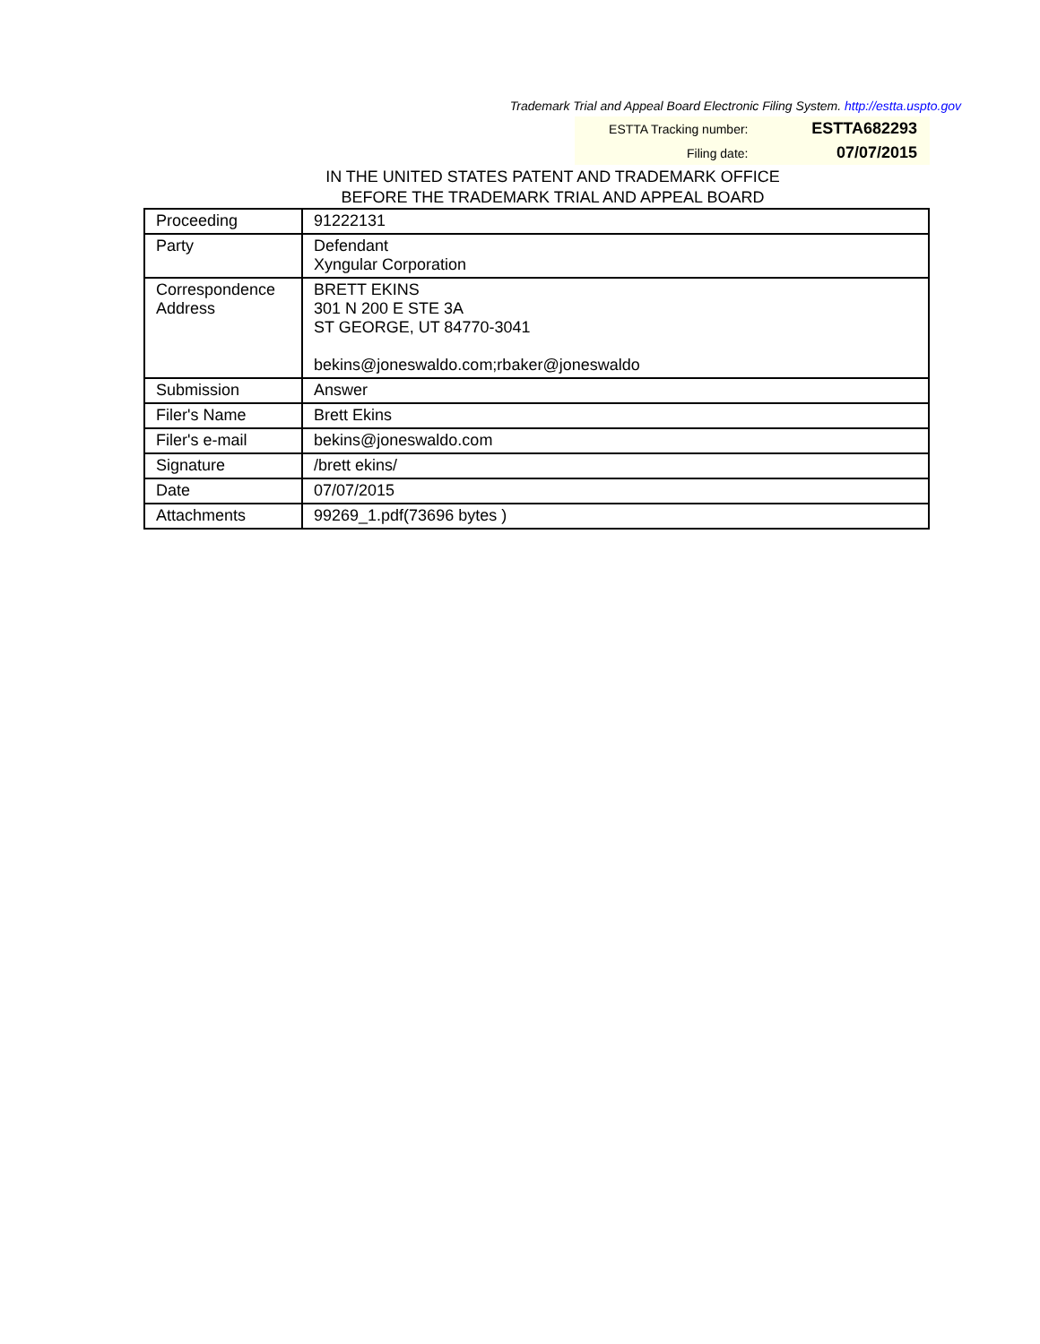Trademark Trial and Appeal Board Electronic Filing System. http://estta.uspto.gov
| ESTTA Tracking number: | ESTTA682293 |
| Filing date: | 07/07/2015 |
IN THE UNITED STATES PATENT AND TRADEMARK OFFICE
BEFORE THE TRADEMARK TRIAL AND APPEAL BOARD
| Proceeding | 91222131 |
| Party | Defendant Xyngular Corporation |
| Correspondence Address | BRETT EKINS 301 N 200 E STE 3A ST GEORGE, UT 84770-3041 bekins@joneswaldo.com;rbaker@joneswaldo |
| Submission | Answer |
| Filer's Name | Brett Ekins |
| Filer's e-mail | bekins@joneswaldo.com |
| Signature | /brett ekins/ |
| Date | 07/07/2015 |
| Attachments | 99269_1.pdf(73696 bytes ) |